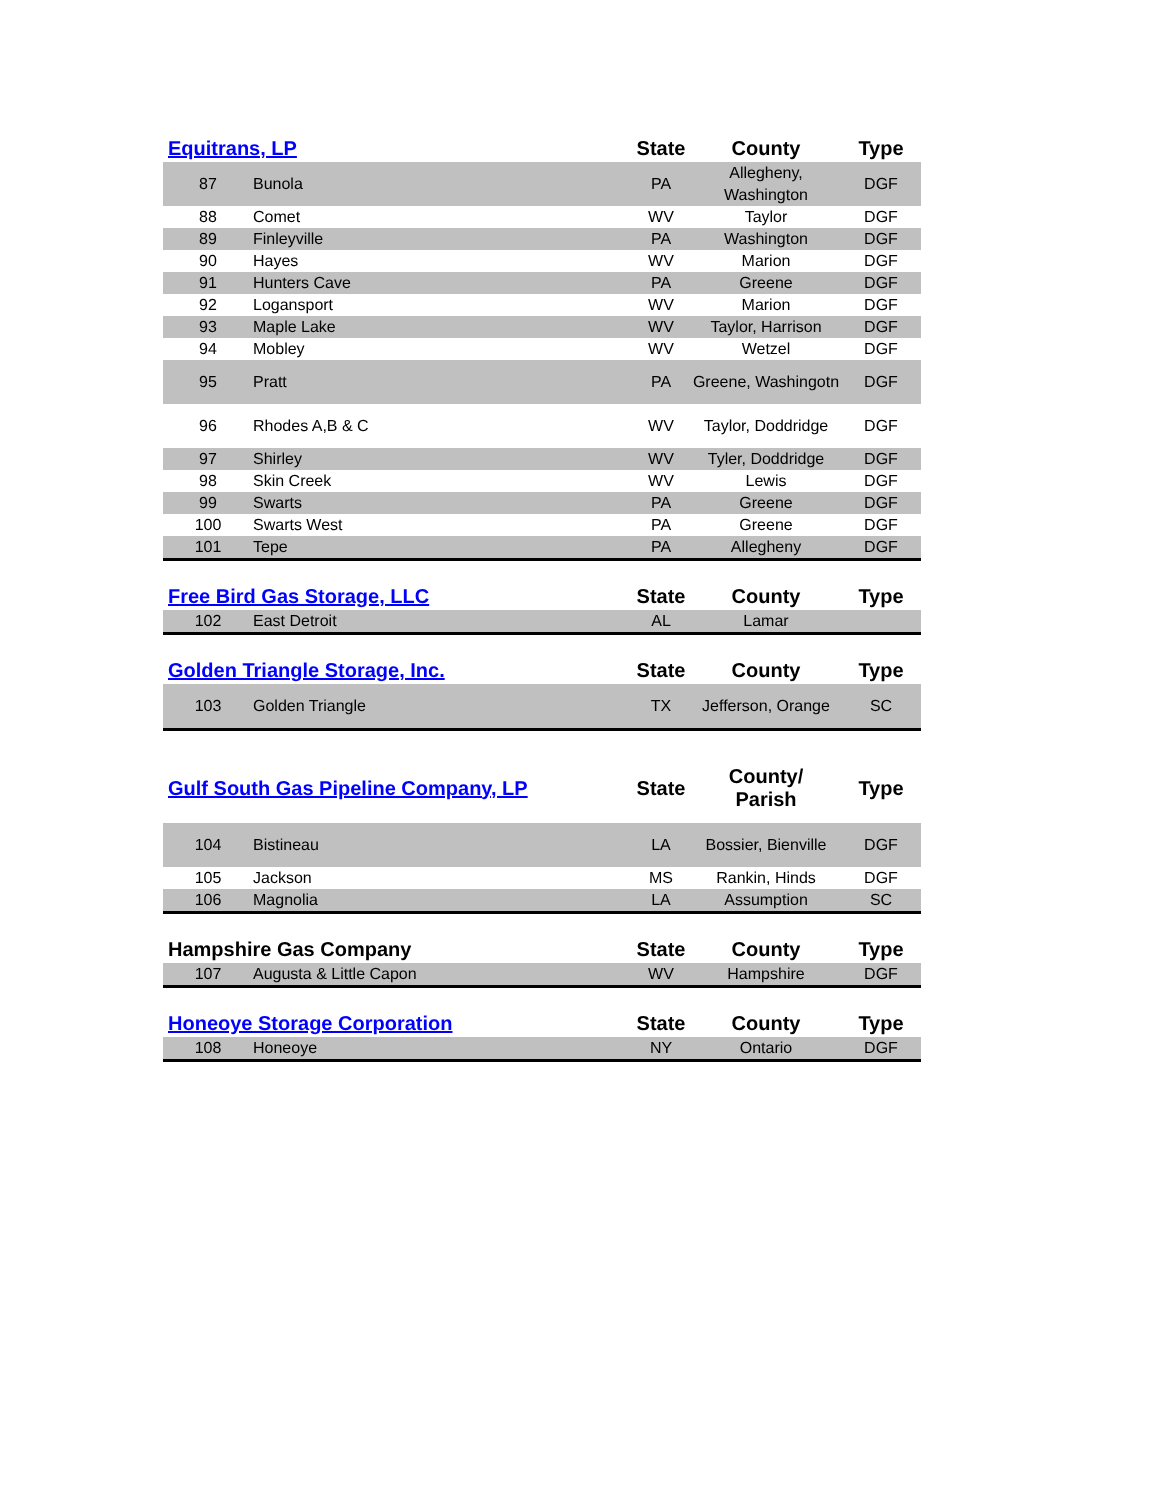| Equitrans, LP | | State | County | Type |
| --- | --- | --- | --- | --- |
| 87 | Bunola | PA | Allegheny, Washington | DGF |
| 88 | Comet | WV | Taylor | DGF |
| 89 | Finleyville | PA | Washington | DGF |
| 90 | Hayes | WV | Marion | DGF |
| 91 | Hunters Cave | PA | Greene | DGF |
| 92 | Logansport | WV | Marion | DGF |
| 93 | Maple Lake | WV | Taylor, Harrison | DGF |
| 94 | Mobley | WV | Wetzel | DGF |
| 95 | Pratt | PA | Greene, Washingotn | DGF |
| 96 | Rhodes A,B & C | WV | Taylor, Doddridge | DGF |
| 97 | Shirley | WV | Tyler, Doddridge | DGF |
| 98 | Skin Creek | WV | Lewis | DGF |
| 99 | Swarts | PA | Greene | DGF |
| 100 | Swarts West | PA | Greene | DGF |
| 101 | Tepe | PA | Allegheny | DGF |
| Free Bird Gas Storage, LLC | | State | County | Type |
| --- | --- | --- | --- | --- |
| 102 | East Detroit | AL | Lamar | |
| Golden Triangle Storage, Inc. | | State | County | Type |
| --- | --- | --- | --- | --- |
| 103 | Golden Triangle | TX | Jefferson, Orange | SC |
| Gulf South Gas Pipeline Company, LP | | State | County/ Parish | Type |
| --- | --- | --- | --- | --- |
| 104 | Bistineau | LA | Bossier, Bienville | DGF |
| 105 | Jackson | MS | Rankin, Hinds | DGF |
| 106 | Magnolia | LA | Assumption | SC |
| Hampshire Gas Company | | State | County | Type |
| --- | --- | --- | --- | --- |
| 107 | Augusta & Little Capon | WV | Hampshire | DGF |
| Honeoye Storage Corporation | | State | County | Type |
| --- | --- | --- | --- | --- |
| 108 | Honeoye | NY | Ontario | DGF |